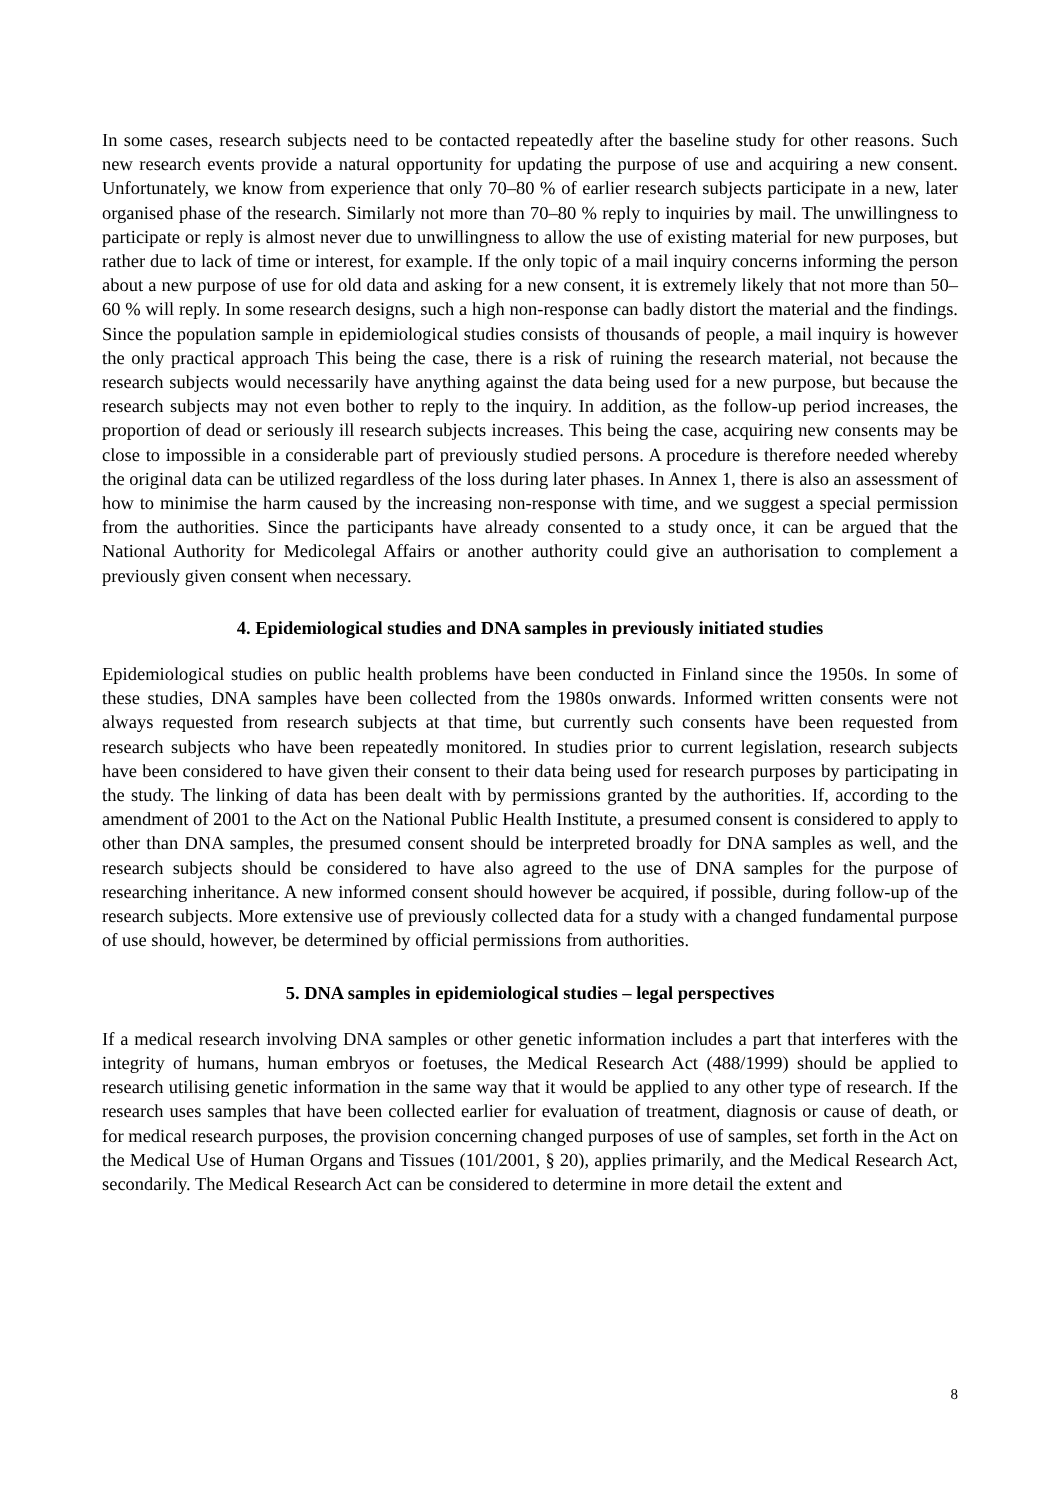In some cases, research subjects need to be contacted repeatedly after the baseline study for other reasons. Such new research events provide a natural opportunity for updating the purpose of use and acquiring a new consent. Unfortunately, we know from experience that only 70–80 % of earlier research subjects participate in a new, later organised phase of the research. Similarly not more than 70–80 % reply to inquiries by mail. The unwillingness to participate or reply is almost never due to unwillingness to allow the use of existing material for new purposes, but rather due to lack of time or interest, for example. If the only topic of a mail inquiry concerns informing the person about a new purpose of use for old data and asking for a new consent, it is extremely likely that not more than 50–60 % will reply. In some research designs, such a high non-response can badly distort the material and the findings. Since the population sample in epidemiological studies consists of thousands of people, a mail inquiry is however the only practical approach This being the case, there is a risk of ruining the research material, not because the research subjects would necessarily have anything against the data being used for a new purpose, but because the research subjects may not even bother to reply to the inquiry. In addition, as the follow-up period increases, the proportion of dead or seriously ill research subjects increases. This being the case, acquiring new consents may be close to impossible in a considerable part of previously studied persons. A procedure is therefore needed whereby the original data can be utilized regardless of the loss during later phases. In Annex 1, there is also an assessment of how to minimise the harm caused by the increasing non-response with time, and we suggest a special permission from the authorities. Since the participants have already consented to a study once, it can be argued that the National Authority for Medicolegal Affairs or another authority could give an authorisation to complement a previously given consent when necessary.
4. Epidemiological studies and DNA samples in previously initiated studies
Epidemiological studies on public health problems have been conducted in Finland since the 1950s. In some of these studies, DNA samples have been collected from the 1980s onwards. Informed written consents were not always requested from research subjects at that time, but currently such consents have been requested from research subjects who have been repeatedly monitored. In studies prior to current legislation, research subjects have been considered to have given their consent to their data being used for research purposes by participating in the study. The linking of data has been dealt with by permissions granted by the authorities. If, according to the amendment of 2001 to the Act on the National Public Health Institute, a presumed consent is considered to apply to other than DNA samples, the presumed consent should be interpreted broadly for DNA samples as well, and the research subjects should be considered to have also agreed to the use of DNA samples for the purpose of researching inheritance. A new informed consent should however be acquired, if possible, during follow-up of the research subjects. More extensive use of previously collected data for a study with a changed fundamental purpose of use should, however, be determined by official permissions from authorities.
5. DNA samples in epidemiological studies – legal perspectives
If a medical research involving DNA samples or other genetic information includes a part that interferes with the integrity of humans, human embryos or foetuses, the Medical Research Act (488/1999) should be applied to research utilising genetic information in the same way that it would be applied to any other type of research. If the research uses samples that have been collected earlier for evaluation of treatment, diagnosis or cause of death, or for medical research purposes, the provision concerning changed purposes of use of samples, set forth in the Act on the Medical Use of Human Organs and Tissues (101/2001, § 20), applies primarily, and the Medical Research Act, secondarily. The Medical Research Act can be considered to determine in more detail the extent and
8